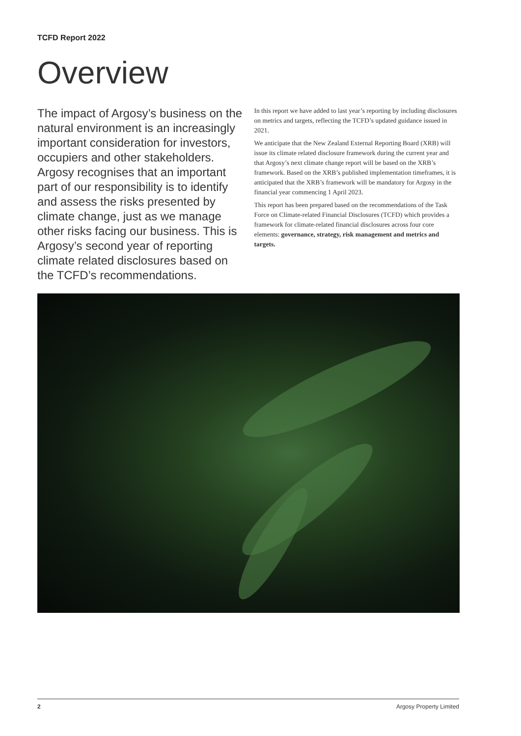TCFD Report 2022
Overview
The impact of Argosy’s business on the natural environment is an increasingly important consideration for investors, occupiers and other stakeholders. Argosy recognises that an important part of our responsibility is to identify and assess the risks presented by climate change, just as we manage other risks facing our business. This is Argosy’s second year of reporting climate related disclosures based on the TCFD’s recommendations.
In this report we have added to last year’s reporting by including disclosures on metrics and targets, reflecting the TCFD’s updated guidance issued in 2021.
We anticipate that the New Zealand External Reporting Board (XRB) will issue its climate related disclosure framework during the current year and that Argosy’s next climate change report will be based on the XRB’s framework. Based on the XRB’s published implementation timeframes, it is anticipated that the XRB’s framework will be mandatory for Argosy in the financial year commencing 1 April 2023.
This report has been prepared based on the recommendations of the Task Force on Climate-related Financial Disclosures (TCFD) which provides a framework for climate-related financial disclosures across four core elements: governance, strategy, risk management and metrics and targets.
2 Argosy Property Limited